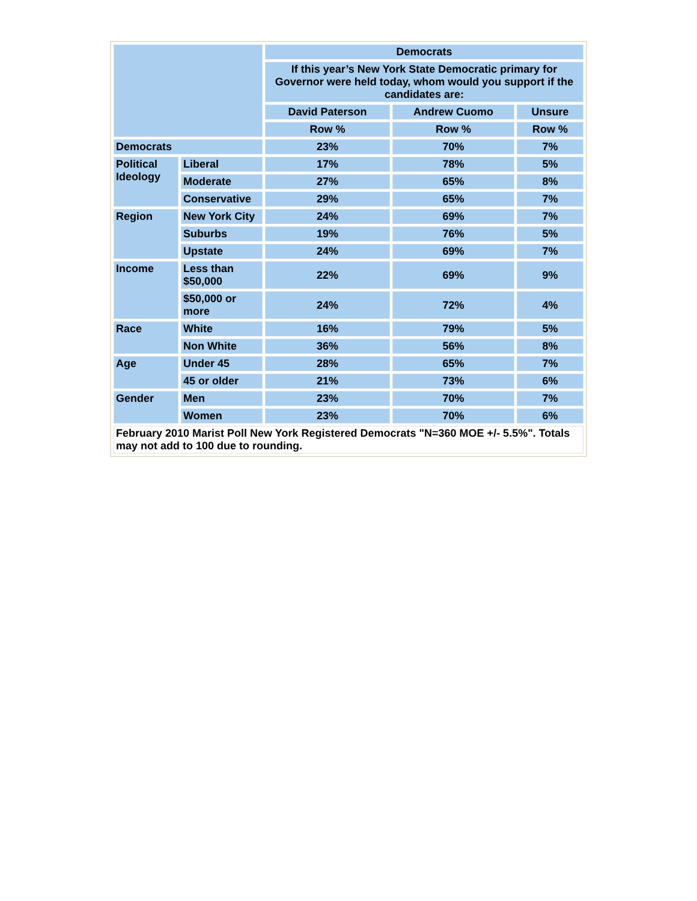| | | Democrats | | |
| --- | --- | --- | --- | --- |
| | | If this year’s New York State Democratic primary for Governor were held today, whom would you support if the candidates are: | | |
| | | David Paterson | Andrew Cuomo | Unsure |
| | | Row % | Row % | Row % |
| Democrats | | 23% | 70% | 7% |
| Political Ideology | Liberal | 17% | 78% | 5% |
| | Moderate | 27% | 65% | 8% |
| | Conservative | 29% | 65% | 7% |
| Region | New York City | 24% | 69% | 7% |
| | Suburbs | 19% | 76% | 5% |
| | Upstate | 24% | 69% | 7% |
| Income | Less than $50,000 | 22% | 69% | 9% |
| | $50,000 or more | 24% | 72% | 4% |
| Race | White | 16% | 79% | 5% |
| | Non White | 36% | 56% | 8% |
| Age | Under 45 | 28% | 65% | 7% |
| | 45 or older | 21% | 73% | 6% |
| Gender | Men | 23% | 70% | 7% |
| | Women | 23% | 70% | 6% |
| February 2010 Marist Poll New York Registered Democrats "N=360 MOE +/- 5.5%". Totals may not add to 100 due to rounding. | | | | |